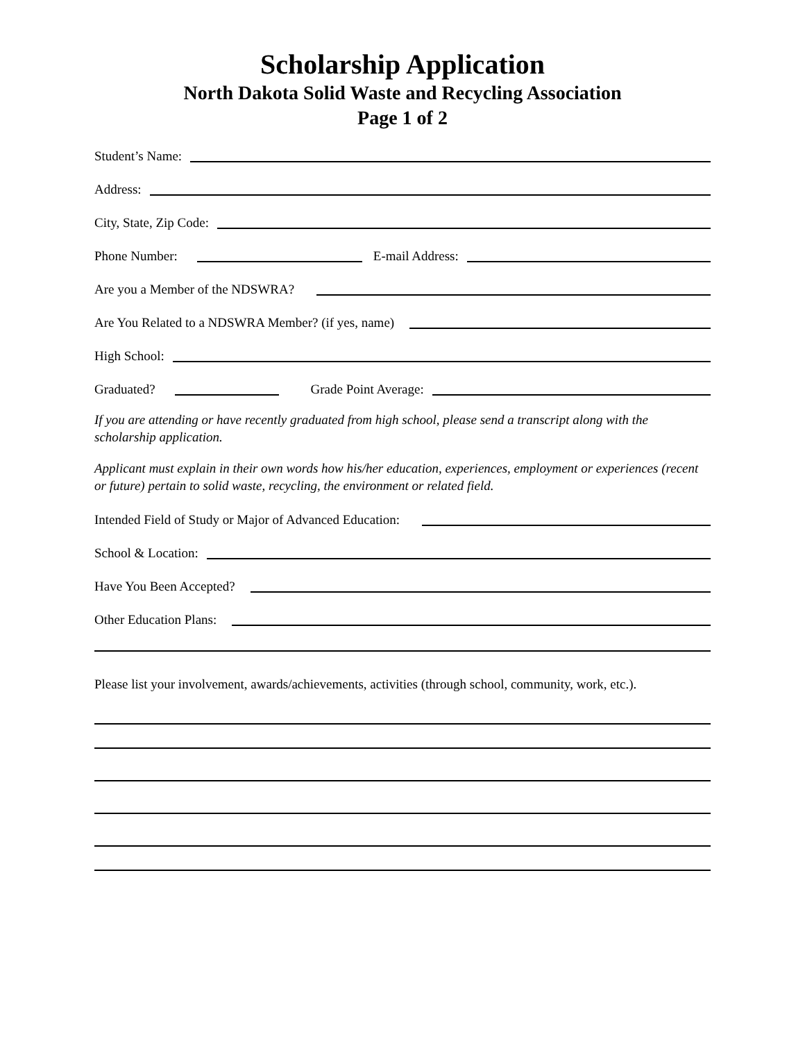Scholarship Application
North Dakota Solid Waste and Recycling Association
Page 1 of 2
Student’s Name:
Address:
City, State, Zip Code:
Phone Number:
E-mail Address:
Are you a Member of the NDSWRA?
Are You Related to a NDSWRA Member? (if yes, name)
High School:
Graduated?
Grade Point Average:
If you are attending or have recently graduated from high school, please send a transcript along with the scholarship application.
Applicant must explain in their own words how his/her education, experiences, employment or experiences (recent or future) pertain to solid waste, recycling, the environment or related field.
Intended Field of Study or Major of Advanced Education:
School & Location:
Have You Been Accepted?
Other Education Plans:
Please list your involvement, awards/achievements, activities (through school, community, work, etc.).